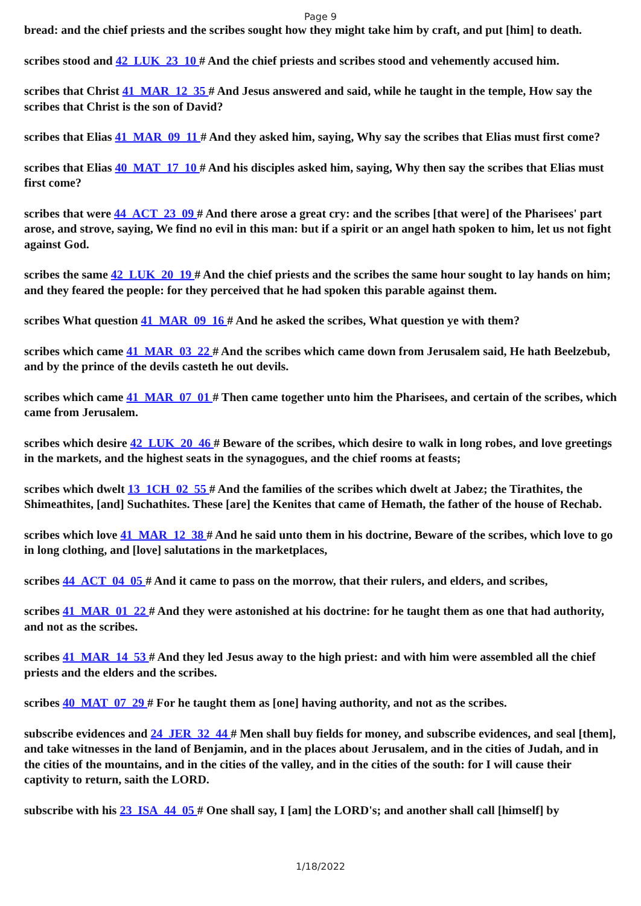Page 9
bread: and the chief priests and the scribes sought how they might take him by craft, and put [him] to death.
scribes stood and 42_LUK_23_10 # And the chief priests and scribes stood and vehemently accused him.
scribes that Christ 41_MAR_12_35 # And Jesus answered and said, while he taught in the temple, How say the scribes that Christ is the son of David?
scribes that Elias 41_MAR_09_11 # And they asked him, saying, Why say the scribes that Elias must first come?
scribes that Elias 40_MAT_17_10 # And his disciples asked him, saying, Why then say the scribes that Elias must first come?
scribes that were 44_ACT_23_09 # And there arose a great cry: and the scribes [that were] of the Pharisees' part arose, and strove, saying, We find no evil in this man: but if a spirit or an angel hath spoken to him, let us not fight against God.
scribes the same 42_LUK_20_19 # And the chief priests and the scribes the same hour sought to lay hands on him; and they feared the people: for they perceived that he had spoken this parable against them.
scribes What question 41_MAR_09_16 # And he asked the scribes, What question ye with them?
scribes which came 41_MAR_03_22 # And the scribes which came down from Jerusalem said, He hath Beelzebub, and by the prince of the devils casteth he out devils.
scribes which came 41_MAR_07_01 # Then came together unto him the Pharisees, and certain of the scribes, which came from Jerusalem.
scribes which desire 42_LUK_20_46 # Beware of the scribes, which desire to walk in long robes, and love greetings in the markets, and the highest seats in the synagogues, and the chief rooms at feasts;
scribes which dwelt 13_1CH_02_55 # And the families of the scribes which dwelt at Jabez; the Tirathites, the Shimeathites, [and] Suchathites. These [are] the Kenites that came of Hemath, the father of the house of Rechab.
scribes which love 41_MAR_12_38 # And he said unto them in his doctrine, Beware of the scribes, which love to go in long clothing, and [love] salutations in the marketplaces,
scribes 44_ACT_04_05 # And it came to pass on the morrow, that their rulers, and elders, and scribes,
scribes 41_MAR_01_22 # And they were astonished at his doctrine: for he taught them as one that had authority, and not as the scribes.
scribes 41_MAR_14_53 # And they led Jesus away to the high priest: and with him were assembled all the chief priests and the elders and the scribes.
scribes 40_MAT_07_29 # For he taught them as [one] having authority, and not as the scribes.
subscribe evidences and 24_JER_32_44 # Men shall buy fields for money, and subscribe evidences, and seal [them], and take witnesses in the land of Benjamin, and in the places about Jerusalem, and in the cities of Judah, and in the cities of the mountains, and in the cities of the valley, and in the cities of the south: for I will cause their captivity to return, saith the LORD.
subscribe with his 23_ISA_44_05 # One shall say, I [am] the LORD's; and another shall call [himself] by
1/18/2022